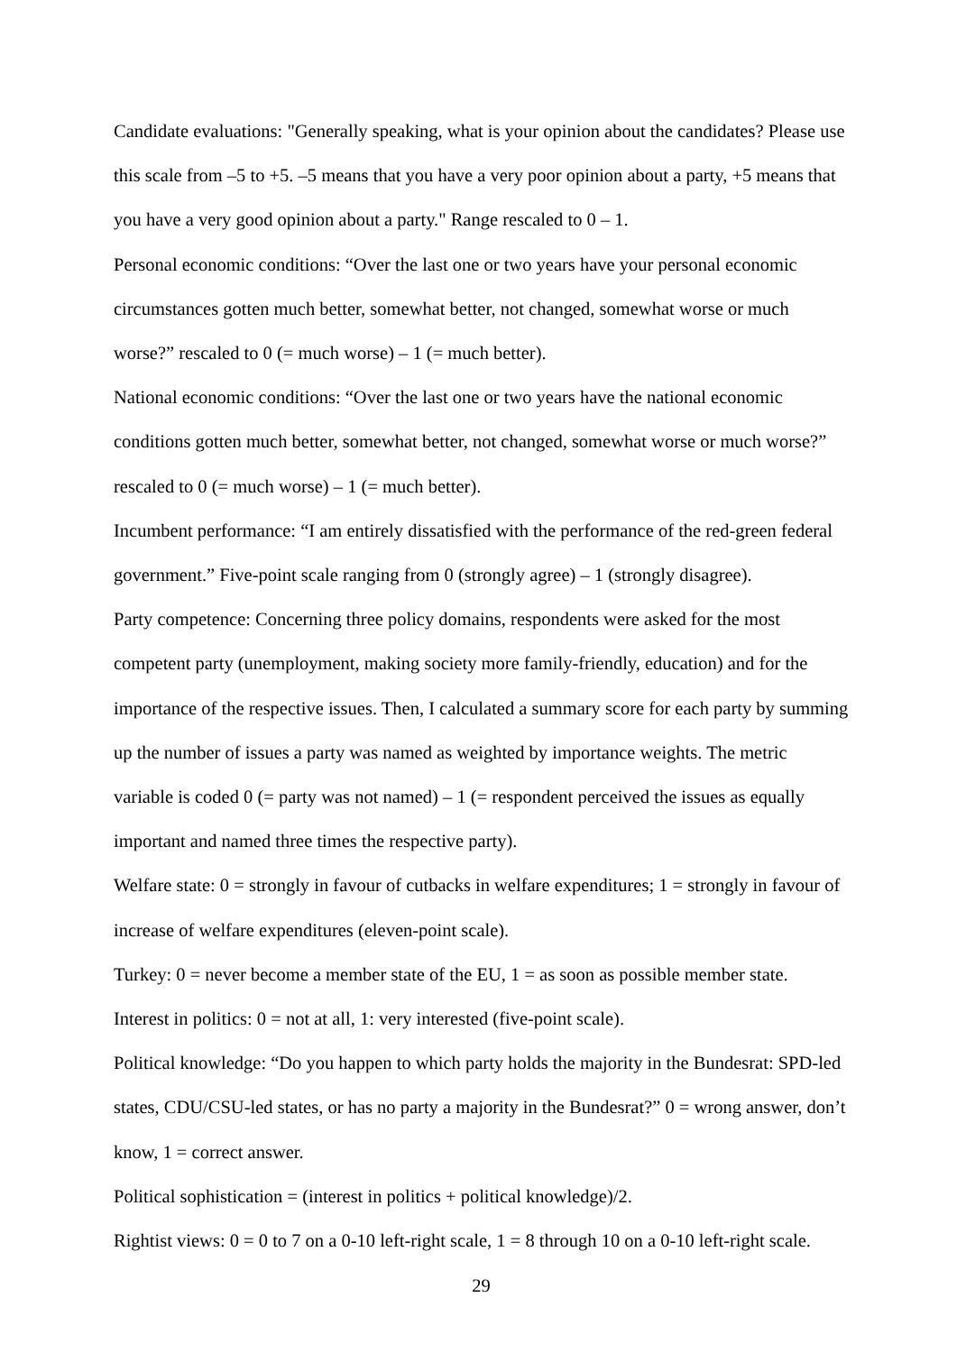Candidate evaluations: "Generally speaking, what is your opinion about the candidates? Please use this scale from –5 to +5. –5 means that you have a very poor opinion about a party, +5 means that you have a very good opinion about a party." Range rescaled to 0 – 1.
Personal economic conditions: “Over the last one or two years have your personal economic circumstances gotten much better, somewhat better, not changed, somewhat worse or much worse?” rescaled to 0 (= much worse) – 1 (= much better).
National economic conditions: “Over the last one or two years have the national economic conditions gotten much better, somewhat better, not changed, somewhat worse or much worse?” rescaled to 0 (= much worse) – 1 (= much better).
Incumbent performance: “I am entirely dissatisfied with the performance of the red-green federal government.” Five-point scale ranging from 0 (strongly agree) – 1 (strongly disagree).
Party competence: Concerning three policy domains, respondents were asked for the most competent party (unemployment, making society more family-friendly, education) and for the importance of the respective issues. Then, I calculated a summary score for each party by summing up the number of issues a party was named as weighted by importance weights. The metric variable is coded 0 (= party was not named) – 1 (= respondent perceived the issues as equally important and named three times the respective party).
Welfare state: 0 = strongly in favour of cutbacks in welfare expenditures; 1 = strongly in favour of increase of welfare expenditures (eleven-point scale).
Turkey: 0 = never become a member state of the EU, 1 = as soon as possible member state.
Interest in politics: 0 = not at all, 1: very interested (five-point scale).
Political knowledge: “Do you happen to which party holds the majority in the Bundesrat: SPD-led states, CDU/CSU-led states, or has no party a majority in the Bundesrat?” 0 = wrong answer, don’t know, 1 = correct answer.
Political sophistication = (interest in politics + political knowledge)/2.
Rightist views: 0 = 0 to 7 on a 0-10 left-right scale, 1 = 8 through 10 on a 0-10 left-right scale.
29